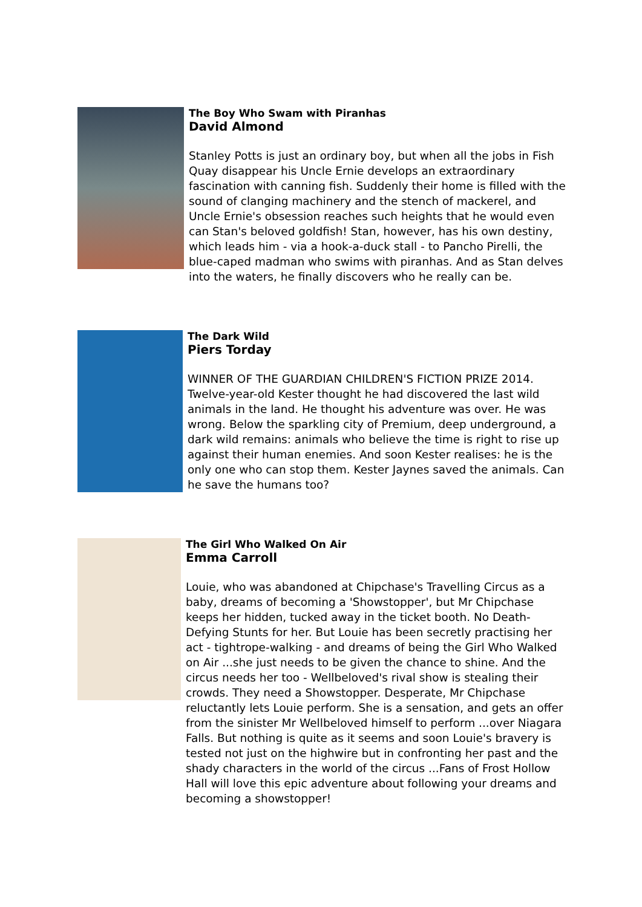The Boy Who Swam with Piranhas
David Almond
Stanley Potts is just an ordinary boy, but when all the jobs in Fish Quay disappear his Uncle Ernie develops an extraordinary fascination with canning fish. Suddenly their home is filled with the sound of clanging machinery and the stench of mackerel, and Uncle Ernie's obsession reaches such heights that he would even can Stan's beloved goldfish! Stan, however, has his own destiny, which leads him - via a hook-a-duck stall - to Pancho Pirelli, the blue-caped madman who swims with piranhas. And as Stan delves into the waters, he finally discovers who he really can be.
The Dark Wild
Piers Torday
WINNER OF THE GUARDIAN CHILDREN'S FICTION PRIZE 2014. Twelve-year-old Kester thought he had discovered the last wild animals in the land. He thought his adventure was over. He was wrong. Below the sparkling city of Premium, deep underground, a dark wild remains: animals who believe the time is right to rise up against their human enemies. And soon Kester realises: he is the only one who can stop them. Kester Jaynes saved the animals. Can he save the humans too?
The Girl Who Walked On Air
Emma Carroll
Louie, who was abandoned at Chipchase's Travelling Circus as a baby, dreams of becoming a 'Showstopper', but Mr Chipchase keeps her hidden, tucked away in the ticket booth. No Death-Defying Stunts for her. But Louie has been secretly practising her act - tightrope-walking - and dreams of being the Girl Who Walked on Air ...she just needs to be given the chance to shine. And the circus needs her too - Wellbeloved's rival show is stealing their crowds. They need a Showstopper. Desperate, Mr Chipchase reluctantly lets Louie perform. She is a sensation, and gets an offer from the sinister Mr Wellbeloved himself to perform ...over Niagara Falls. But nothing is quite as it seems and soon Louie's bravery is tested not just on the highwire but in confronting her past and the shady characters in the world of the circus ...Fans of Frost Hollow Hall will love this epic adventure about following your dreams and becoming a showstopper!